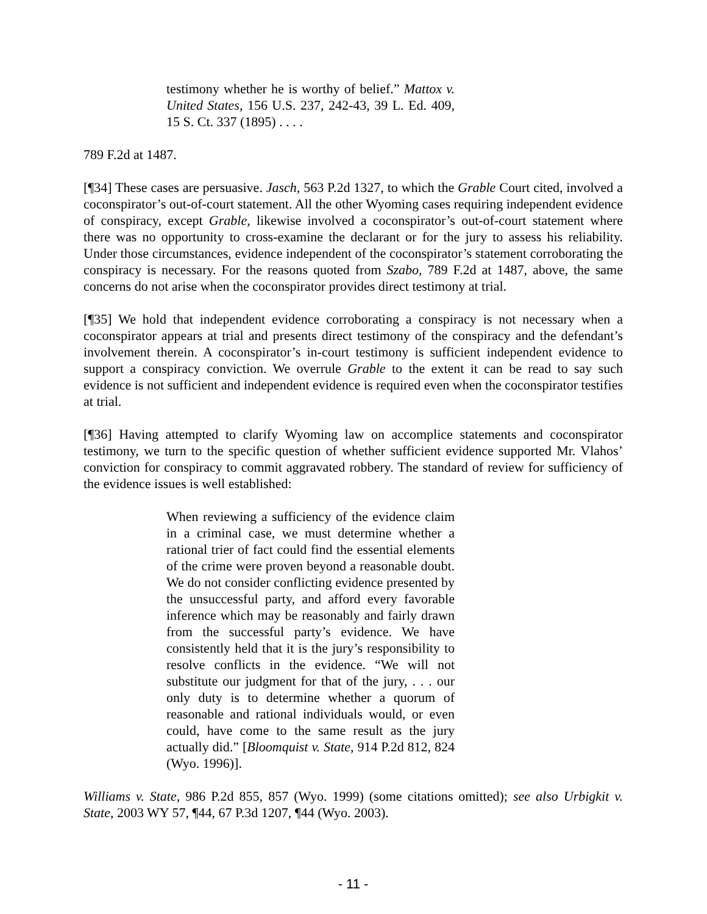testimony whether he is worthy of belief.” Mattox v. United States, 156 U.S. 237, 242-43, 39 L. Ed. 409, 15 S. Ct. 337 (1895) . . . .
789 F.2d at 1487.
[¶34] These cases are persuasive. Jasch, 563 P.2d 1327, to which the Grable Court cited, involved a coconspirator’s out-of-court statement. All the other Wyoming cases requiring independent evidence of conspiracy, except Grable, likewise involved a coconspirator’s out-of-court statement where there was no opportunity to cross-examine the declarant or for the jury to assess his reliability. Under those circumstances, evidence independent of the coconspirator’s statement corroborating the conspiracy is necessary. For the reasons quoted from Szabo, 789 F.2d at 1487, above, the same concerns do not arise when the coconspirator provides direct testimony at trial.
[¶35] We hold that independent evidence corroborating a conspiracy is not necessary when a coconspirator appears at trial and presents direct testimony of the conspiracy and the defendant’s involvement therein. A coconspirator’s in-court testimony is sufficient independent evidence to support a conspiracy conviction. We overrule Grable to the extent it can be read to say such evidence is not sufficient and independent evidence is required even when the coconspirator testifies at trial.
[¶36] Having attempted to clarify Wyoming law on accomplice statements and coconspirator testimony, we turn to the specific question of whether sufficient evidence supported Mr. Vlahos’ conviction for conspiracy to commit aggravated robbery. The standard of review for sufficiency of the evidence issues is well established:
When reviewing a sufficiency of the evidence claim in a criminal case, we must determine whether a rational trier of fact could find the essential elements of the crime were proven beyond a reasonable doubt. We do not consider conflicting evidence presented by the unsuccessful party, and afford every favorable inference which may be reasonably and fairly drawn from the successful party’s evidence. We have consistently held that it is the jury’s responsibility to resolve conflicts in the evidence. “We will not substitute our judgment for that of the jury, . . . our only duty is to determine whether a quorum of reasonable and rational individuals would, or even could, have come to the same result as the jury actually did.” [Bloomquist v. State, 914 P.2d 812, 824 (Wyo. 1996)].
Williams v. State, 986 P.2d 855, 857 (Wyo. 1999) (some citations omitted); see also Urbigkit v. State, 2003 WY 57, ¶44, 67 P.3d 1207, ¶44 (Wyo. 2003).
- 11 -